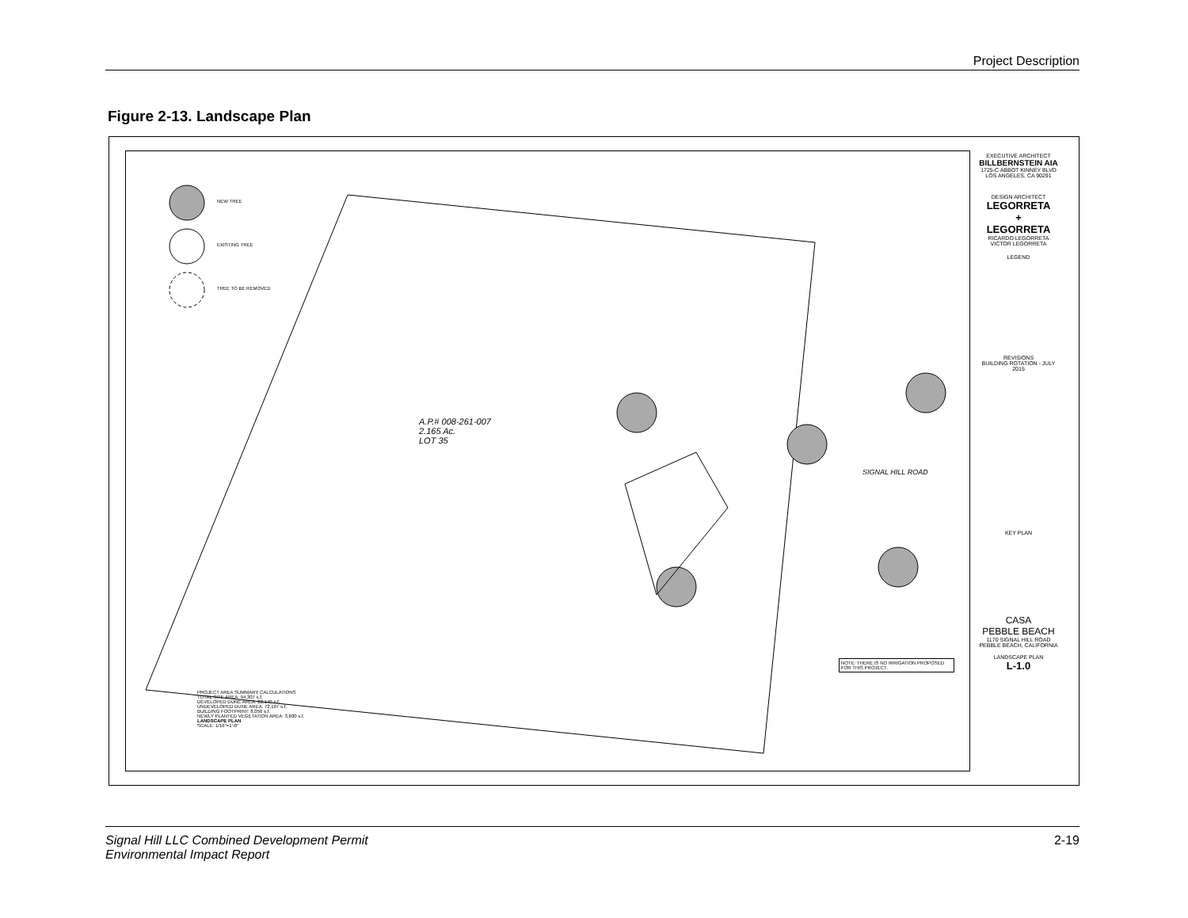Project Description
Figure 2-13. Landscape Plan
NEW TREE
EXISTING TREE
TREE TO BE REMOVED
A.P.# 008-261-007
2.165 Ac.
LOT 35
PROJECT AREA SUMMARY CALCULATIONS
TOTAL SITE AREA: 94,307 s.f.
DEVELOPED DUNE AREA: 22,140 s.f.
UNDEVELOPED DUNE AREA: 72,167 s.f.
BUILDING FOOTPRINT: 8,056 s.f.
NEWLY PLANTED VEGETATION AREA: 3,600 s.f.
LANDSCAPE PLAN
SCALE: 1/16"=1'-0"
SIGNAL HILL ROAD
NOTE: THERE IS NO IRRIGATION PROPOSED FOR THIS PROJECT.
EXECUTIVE ARCHITECT
BILLBERNSTEIN AIA
1725-C ABBOT KINNEY BLVD LOS ANGELES, CA 90291
DESIGN ARCHITECT
LEGORRETA
+
LEGORRETA
RICARDO LEGORRETA VICTOR LEGORRETA
LEGEND
REVISIONS
BUILDING ROTATION - JULY 2015
KEY PLAN
CASA
PEBBLE BEACH
1170 SIGNAL HILL ROAD
PEBBLE BEACH, CALIFORNIA
LANDSCAPE PLAN
L-1.0
Signal Hill LLC Combined Development Permit
Environmental Impact Report 2-19